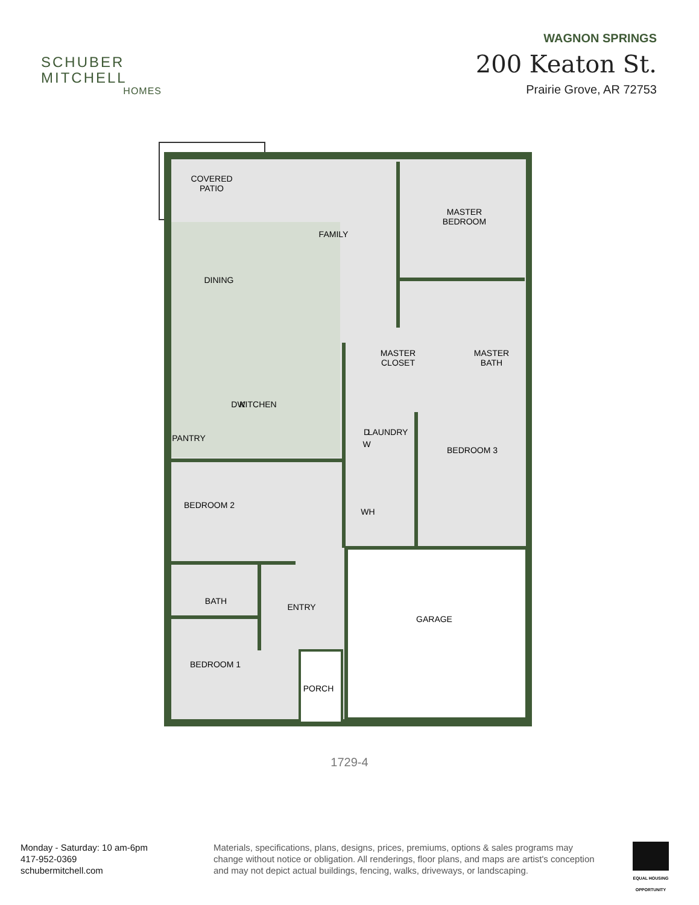SCHUBER
MITCHELL
HOMES
WAGNON SPRINGS
200 Keaton St.
Prairie Grove, AR 72753
COVERED
PATIO
FAMILY
MASTER
BEDROOM
DINING
MASTER
CLOSET
MASTER
BATH
DW
KITCHEN
LAUNDRY
PANTRY
BEDROOM 3
BEDROOM 2
WH
BATH
ENTRY
GARAGE
BEDROOM 1
PORCH
D
W
1729-4
Monday - Saturday: 10 am-6pm
417-952-0369
schubermitchell.com
Materials, specifications, plans, designs, prices, premiums, options & sales programs may change without notice or obligation. All renderings, floor plans, and maps are artist's conception and may not depict actual buildings, fencing, walks, driveways, or landscaping.
EQUAL HOUSING OPPORTUNITY